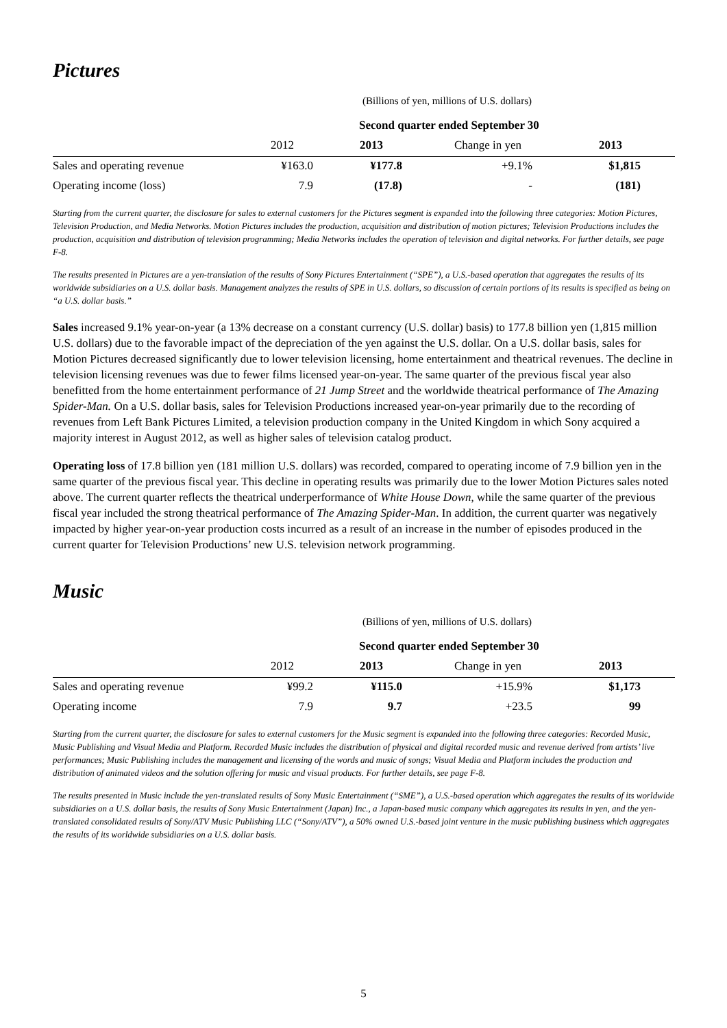Pictures
(Billions of yen, millions of U.S. dollars)
| Second quarter ended September 30 | | | | |
| --- | --- | --- | --- | --- |
| | 2012 | 2013 | Change in yen | 2013 |
| Sales and operating revenue | ¥163.0 | ¥177.8 | +9.1% | $1,815 |
| Operating income (loss) | 7.9 | (17.8) | - | (181) |
Starting from the current quarter, the disclosure for sales to external customers for the Pictures segment is expanded into the following three categories: Motion Pictures, Television Production, and Media Networks. Motion Pictures includes the production, acquisition and distribution of motion pictures; Television Productions includes the production, acquisition and distribution of television programming; Media Networks includes the operation of television and digital networks. For further details, see page F-8.
The results presented in Pictures are a yen-translation of the results of Sony Pictures Entertainment (“SPE”), a U.S.-based operation that aggregates the results of its worldwide subsidiaries on a U.S. dollar basis. Management analyzes the results of SPE in U.S. dollars, so discussion of certain portions of its results is specified as being on “a U.S. dollar basis.”
Sales increased 9.1% year-on-year (a 13% decrease on a constant currency (U.S. dollar) basis) to 177.8 billion yen (1,815 million U.S. dollars) due to the favorable impact of the depreciation of the yen against the U.S. dollar. On a U.S. dollar basis, sales for Motion Pictures decreased significantly due to lower television licensing, home entertainment and theatrical revenues. The decline in television licensing revenues was due to fewer films licensed year-on-year. The same quarter of the previous fiscal year also benefitted from the home entertainment performance of 21 Jump Street and the worldwide theatrical performance of The Amazing Spider-Man. On a U.S. dollar basis, sales for Television Productions increased year-on-year primarily due to the recording of revenues from Left Bank Pictures Limited, a television production company in the United Kingdom in which Sony acquired a majority interest in August 2012, as well as higher sales of television catalog product.
Operating loss of 17.8 billion yen (181 million U.S. dollars) was recorded, compared to operating income of 7.9 billion yen in the same quarter of the previous fiscal year. This decline in operating results was primarily due to the lower Motion Pictures sales noted above. The current quarter reflects the theatrical underperformance of White House Down, while the same quarter of the previous fiscal year included the strong theatrical performance of The Amazing Spider-Man. In addition, the current quarter was negatively impacted by higher year-on-year production costs incurred as a result of an increase in the number of episodes produced in the current quarter for Television Productions’ new U.S. television network programming.
Music
(Billions of yen, millions of U.S. dollars)
| Second quarter ended September 30 | | | | |
| --- | --- | --- | --- | --- |
| | 2012 | 2013 | Change in yen | 2013 |
| Sales and operating revenue | ¥99.2 | ¥115.0 | +15.9% | $1,173 |
| Operating income | 7.9 | 9.7 | +23.5 | 99 |
Starting from the current quarter, the disclosure for sales to external customers for the Music segment is expanded into the following three categories: Recorded Music, Music Publishing and Visual Media and Platform. Recorded Music includes the distribution of physical and digital recorded music and revenue derived from artists’ live performances; Music Publishing includes the management and licensing of the words and music of songs; Visual Media and Platform includes the production and distribution of animated videos and the solution offering for music and visual products. For further details, see page F-8.
The results presented in Music include the yen-translated results of Sony Music Entertainment (“SME”), a U.S.-based operation which aggregates the results of its worldwide subsidiaries on a U.S. dollar basis, the results of Sony Music Entertainment (Japan) Inc., a Japan-based music company which aggregates its results in yen, and the yen-translated consolidated results of Sony/ATV Music Publishing LLC (“Sony/ATV”), a 50% owned U.S.-based joint venture in the music publishing business which aggregates the results of its worldwide subsidiaries on a U.S. dollar basis.
5